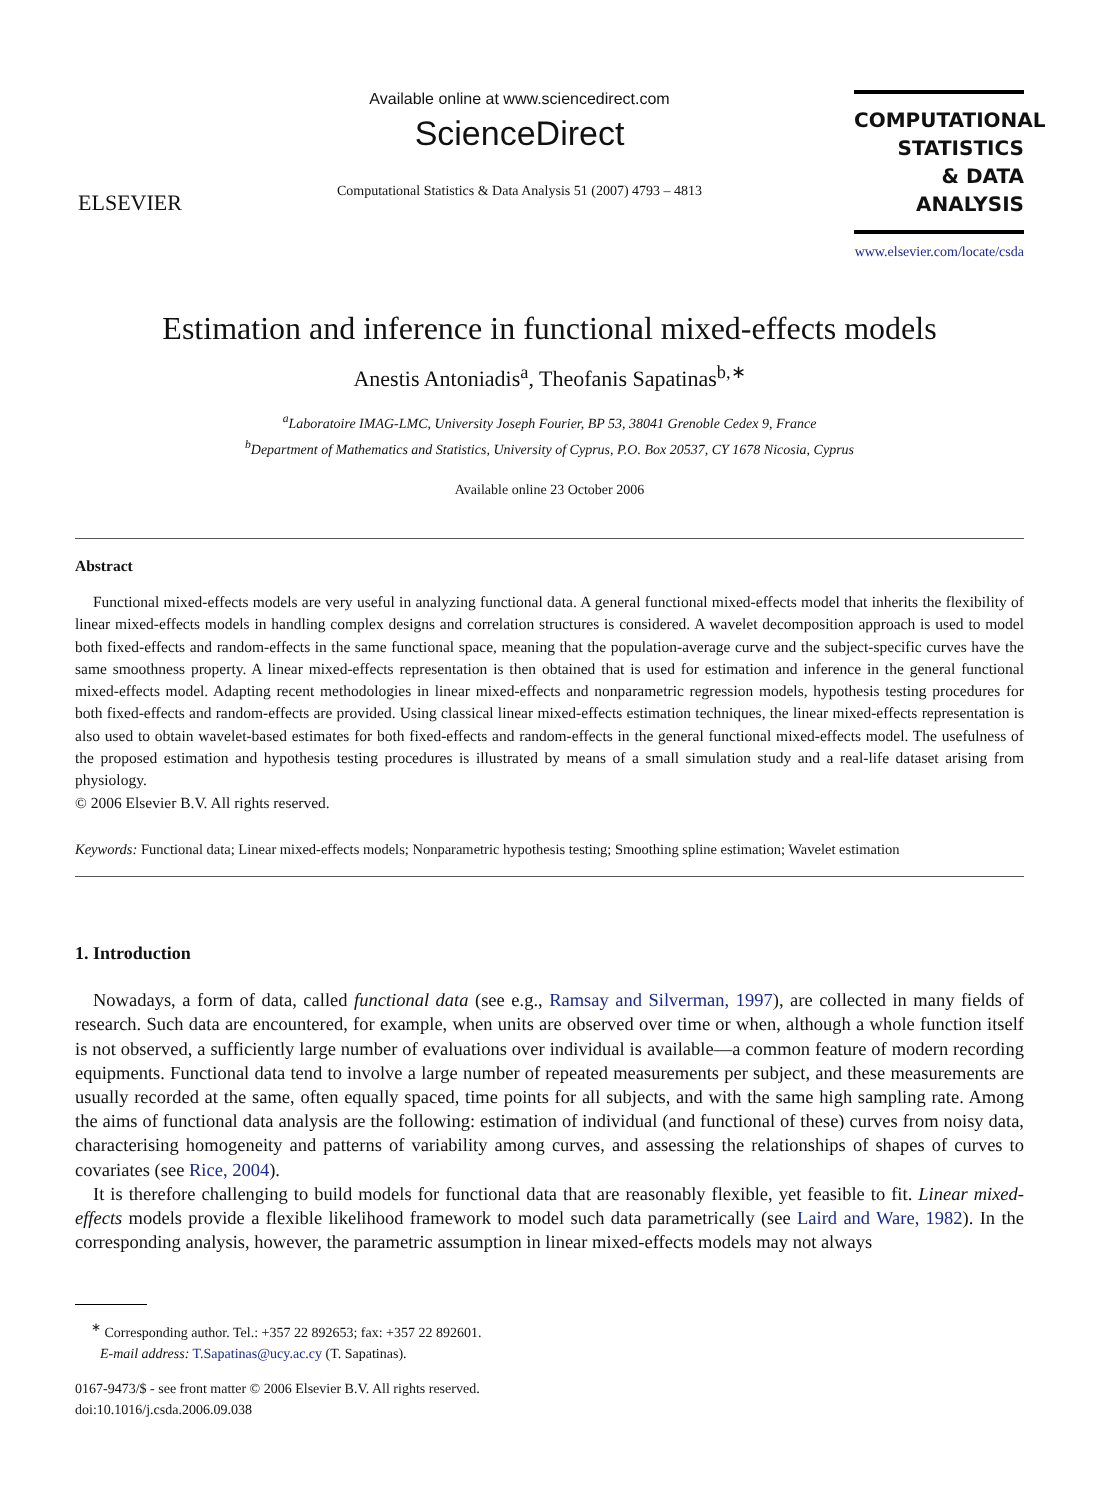ELSEVIER
Available online at www.sciencedirect.com
ScienceDirect
Computational Statistics & Data Analysis 51 (2007) 4793 – 4813
COMPUTATIONAL
STATISTICS
& DATA ANALYSIS
www.elsevier.com/locate/csda
Estimation and inference in functional mixed-effects models
Anestis Antoniadis<sup>a</sup>, Theofanis Sapatinas<sup>b,∗</sup>
<sup>a</sup> Laboratoire IMAG-LMC, University Joseph Fourier, BP 53, 38041 Grenoble Cedex 9, France
<sup>b</sup> Department of Mathematics and Statistics, University of Cyprus, P.O. Box 20537, CY 1678 Nicosia, Cyprus
Available online 23 October 2006
Abstract
Functional mixed-effects models are very useful in analyzing functional data. A general functional mixed-effects model that inherits the flexibility of linear mixed-effects models in handling complex designs and correlation structures is considered. A wavelet decomposition approach is used to model both fixed-effects and random-effects in the same functional space, meaning that the population-average curve and the subject-specific curves have the same smoothness property. A linear mixed-effects representation is then obtained that is used for estimation and inference in the general functional mixed-effects model. Adapting recent methodologies in linear mixed-effects and nonparametric regression models, hypothesis testing procedures for both fixed-effects and random-effects are provided. Using classical linear mixed-effects estimation techniques, the linear mixed-effects representation is also used to obtain wavelet-based estimates for both fixed-effects and random-effects in the general functional mixed-effects model. The usefulness of the proposed estimation and hypothesis testing procedures is illustrated by means of a small simulation study and a real-life dataset arising from physiology.
© 2006 Elsevier B.V. All rights reserved.
Keywords: Functional data; Linear mixed-effects models; Nonparametric hypothesis testing; Smoothing spline estimation; Wavelet estimation
1. Introduction
Nowadays, a form of data, called functional data (see e.g., Ramsay and Silverman, 1997), are collected in many fields of research. Such data are encountered, for example, when units are observed over time or when, although a whole function itself is not observed, a sufficiently large number of evaluations over individual is available—a common feature of modern recording equipments. Functional data tend to involve a large number of repeated measurements per subject, and these measurements are usually recorded at the same, often equally spaced, time points for all subjects, and with the same high sampling rate. Among the aims of functional data analysis are the following: estimation of individual (and functional of these) curves from noisy data, characterising homogeneity and patterns of variability among curves, and assessing the relationships of shapes of curves to covariates (see Rice, 2004).
It is therefore challenging to build models for functional data that are reasonably flexible, yet feasible to fit. Linear mixed-effects models provide a flexible likelihood framework to model such data parametrically (see Laird and Ware, 1982). In the corresponding analysis, however, the parametric assumption in linear mixed-effects models may not always
<sup>∗</sup> Corresponding author. Tel.: +357 22 892653; fax: +357 22 892601.
E-mail address: T.Sapatinas@ucy.ac.cy (T. Sapatinas).
0167-9473/$ - see front matter © 2006 Elsevier B.V. All rights reserved.
doi:10.1016/j.csda.2006.09.038